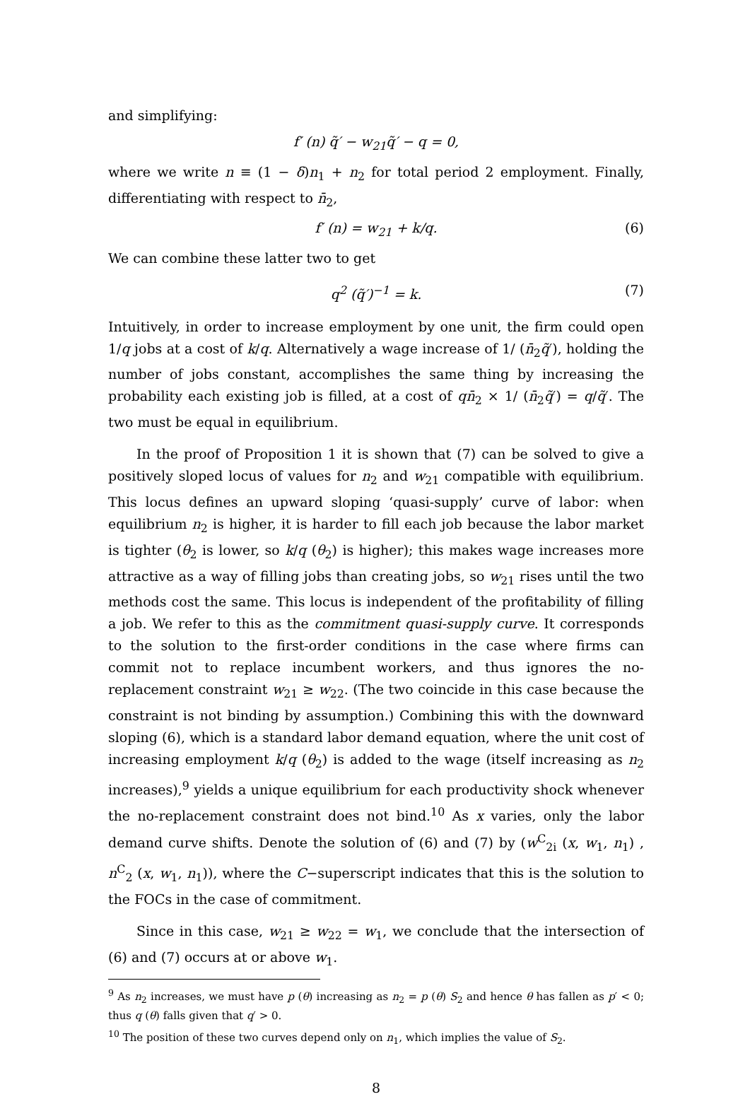and simplifying:
f′ (n) q̃′ − w<sub>21</sub>q̃′ − q = 0,
where we write n ≡ (1 − δ)n<sub>1</sub> + n<sub>2</sub> for total period 2 employment. Finally, differentiating with respect to n̄<sub>2</sub>,
f′ (n) = w<sub>21</sub> + k/q. (6)
We can combine these latter two to get
q<sup>2</sup> (q̃′)<sup>−1</sup> = k. (7)
Intuitively, in order to increase employment by one unit, the firm could open 1/q jobs at a cost of k/q. Alternatively a wage increase of 1/ (n̄<sub>2</sub>q̃′), holding the number of jobs constant, accomplishes the same thing by increasing the probability each existing job is filled, at a cost of qn̄<sub>2</sub> × 1/ (n̄<sub>2</sub>q̃′) = q/q̃′. The two must be equal in equilibrium.
In the proof of Proposition 1 it is shown that (7) can be solved to give a positively sloped locus of values for n<sub>2</sub> and w<sub>21</sub> compatible with equilibrium. This locus defines an upward sloping ‘quasi-supply’ curve of labor: when equilibrium n<sub>2</sub> is higher, it is harder to fill each job because the labor market is tighter (θ<sub>2</sub> is lower, so k/q (θ<sub>2</sub>) is higher); this makes wage increases more attractive as a way of filling jobs than creating jobs, so w<sub>21</sub> rises until the two methods cost the same. This locus is independent of the profitability of filling a job. We refer to this as the commitment quasi-supply curve. It corresponds to the solution to the first-order conditions in the case where firms can commit not to replace incumbent workers, and thus ignores the no-replacement constraint w<sub>21</sub> ≥ w<sub>22</sub>. (The two coincide in this case because the constraint is not binding by assumption.) Combining this with the downward sloping (6), which is a standard labor demand equation, where the unit cost of increasing employment k/q (θ<sub>2</sub>) is added to the wage (itself increasing as n<sub>2</sub> increases),<sup>9</sup> yields a unique equilibrium for each productivity shock whenever the no-replacement constraint does not bind.<sup>10</sup> As x varies, only the labor demand curve shifts. Denote the solution of (6) and (7) by (w<sup>C</sup><sub>2i</sub> (x, w<sub>1</sub>, n<sub>1</sub>) , n<sup>C</sup><sub>2</sub> (x, w<sub>1</sub>, n<sub>1</sub>)), where the C−superscript indicates that this is the solution to the FOCs in the case of commitment.
Since in this case, w<sub>21</sub> ≥ w<sub>22</sub> = w<sub>1</sub>, we conclude that the intersection of (6) and (7) occurs at or above w<sub>1</sub>.
<sup>9</sup> As n<sub>2</sub> increases, we must have p (θ) increasing as n<sub>2</sub> = p (θ) S<sub>2</sub> and hence θ has fallen as p′ < 0; thus q (θ) falls given that q′ > 0.
<sup>10</sup> The position of these two curves depend only on n<sub>1</sub>, which implies the value of S<sub>2</sub>.
8